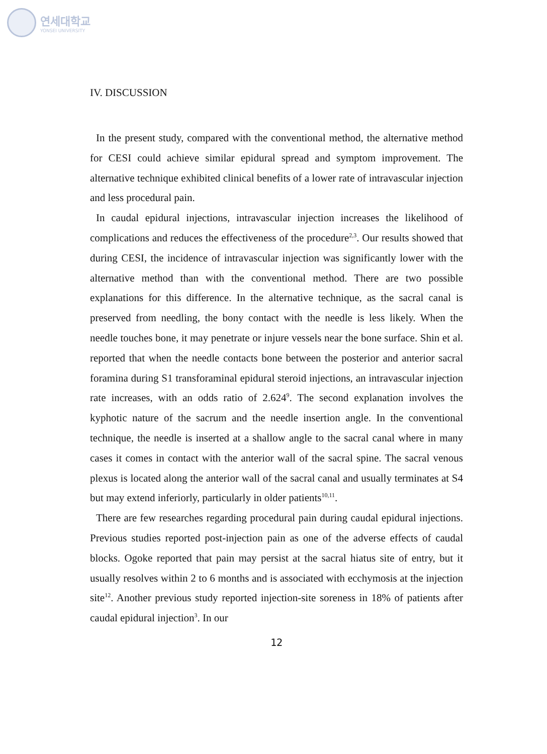연세대학교
YONSEI UNIVERSITY
IV. DISCUSSION
In the present study, compared with the conventional method, the alternative method for CESI could achieve similar epidural spread and symptom improvement. The alternative technique exhibited clinical benefits of a lower rate of intravascular injection and less procedural pain.
In caudal epidural injections, intravascular injection increases the likelihood of complications and reduces the effectiveness of the procedure<sup>2,3</sup>. Our results showed that during CESI, the incidence of intravascular injection was significantly lower with the alternative method than with the conventional method. There are two possible explanations for this difference. In the alternative technique, as the sacral canal is preserved from needling, the bony contact with the needle is less likely. When the needle touches bone, it may penetrate or injure vessels near the bone surface. Shin et al. reported that when the needle contacts bone between the posterior and anterior sacral foramina during S1 transforaminal epidural steroid injections, an intravascular injection rate increases, with an odds ratio of 2.624<sup>9</sup>. The second explanation involves the kyphotic nature of the sacrum and the needle insertion angle. In the conventional technique, the needle is inserted at a shallow angle to the sacral canal where in many cases it comes in contact with the anterior wall of the sacral spine. The sacral venous plexus is located along the anterior wall of the sacral canal and usually terminates at S4 but may extend inferiorly, particularly in older patients<sup>10,11</sup>.
There are few researches regarding procedural pain during caudal epidural injections. Previous studies reported post-injection pain as one of the adverse effects of caudal blocks. Ogoke reported that pain may persist at the sacral hiatus site of entry, but it usually resolves within 2 to 6 months and is associated with ecchymosis at the injection site<sup>12</sup>. Another previous study reported injection-site soreness in 18% of patients after caudal epidural injection<sup>3</sup>. In our
12